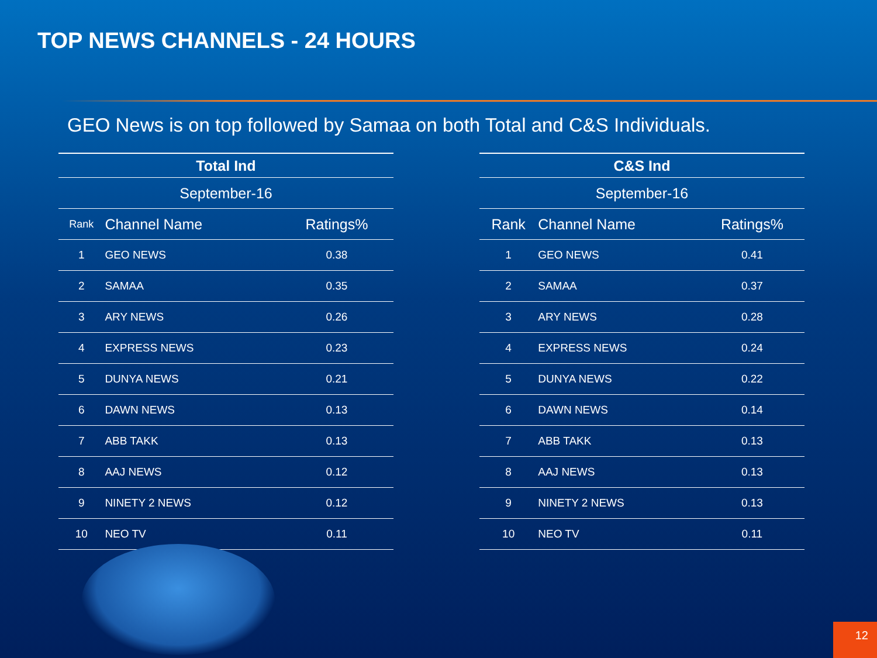TOP NEWS CHANNELS - 24 HOURS
GEO News is on top followed by Samaa on both Total and C&S Individuals.
| Total Ind | | |
| --- | --- | --- |
| September-16 | | |
| Rank | Channel Name | Ratings% |
| 1 | GEO NEWS | 0.38 |
| 2 | SAMAA | 0.35 |
| 3 | ARY NEWS | 0.26 |
| 4 | EXPRESS NEWS | 0.23 |
| 5 | DUNYA NEWS | 0.21 |
| 6 | DAWN NEWS | 0.13 |
| 7 | ABB TAKK | 0.13 |
| 8 | AAJ NEWS | 0.12 |
| 9 | NINETY 2 NEWS | 0.12 |
| 10 | NEO TV | 0.11 |
| C&S Ind | | |
| --- | --- | --- |
| September-16 | | |
| Rank | Channel Name | Ratings% |
| 1 | GEO NEWS | 0.41 |
| 2 | SAMAA | 0.37 |
| 3 | ARY NEWS | 0.28 |
| 4 | EXPRESS NEWS | 0.24 |
| 5 | DUNYA NEWS | 0.22 |
| 6 | DAWN NEWS | 0.14 |
| 7 | ABB TAKK | 0.13 |
| 8 | AAJ NEWS | 0.13 |
| 9 | NINETY 2 NEWS | 0.13 |
| 10 | NEO TV | 0.11 |
12